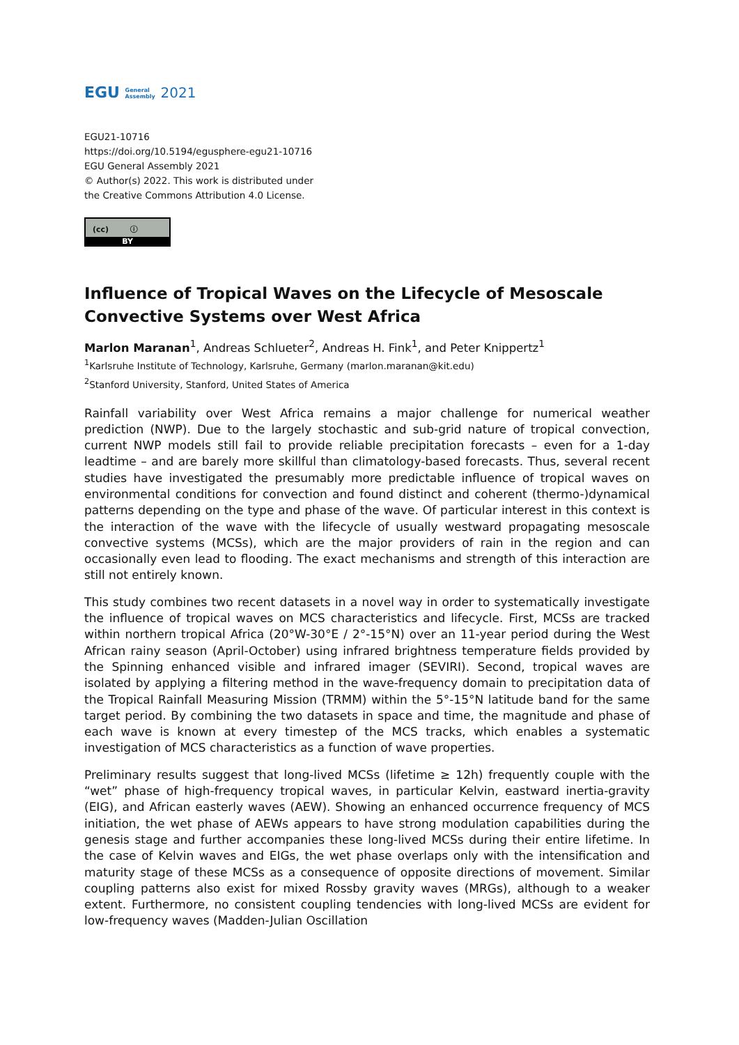EGU General
Assembly 2021
EGU21-10716
https://doi.org/10.5194/egusphere-egu21-10716
EGU General Assembly 2021
© Author(s) 2022. This work is distributed under
the Creative Commons Attribution 4.0 License.
(cc) ⓘ
BY
Influence of Tropical Waves on the Lifecycle of Mesoscale Convective Systems over West Africa
Marlon Maranan<sup>1</sup>, Andreas Schlueter<sup>2</sup>, Andreas H. Fink<sup>1</sup>, and Peter Knippertz<sup>1</sup>
<sup>1</sup> Karlsruhe Institute of Technology, Karlsruhe, Germany (marlon.maranan@kit.edu)
<sup>2</sup> Stanford University, Stanford, United States of America
Rainfall variability over West Africa remains a major challenge for numerical weather prediction (NWP). Due to the largely stochastic and sub-grid nature of tropical convection, current NWP models still fail to provide reliable precipitation forecasts – even for a 1-day leadtime – and are barely more skillful than climatology-based forecasts. Thus, several recent studies have investigated the presumably more predictable influence of tropical waves on environmental conditions for convection and found distinct and coherent (thermo-)dynamical patterns depending on the type and phase of the wave. Of particular interest in this context is the interaction of the wave with the lifecycle of usually westward propagating mesoscale convective systems (MCSs), which are the major providers of rain in the region and can occasionally even lead to flooding. The exact mechanisms and strength of this interaction are still not entirely known.
This study combines two recent datasets in a novel way in order to systematically investigate the influence of tropical waves on MCS characteristics and lifecycle. First, MCSs are tracked within northern tropical Africa (20°W-30°E / 2°-15°N) over an 11-year period during the West African rainy season (April-October) using infrared brightness temperature fields provided by the Spinning enhanced visible and infrared imager (SEVIRI). Second, tropical waves are isolated by applying a filtering method in the wave-frequency domain to precipitation data of the Tropical Rainfall Measuring Mission (TRMM) within the 5°-15°N latitude band for the same target period. By combining the two datasets in space and time, the magnitude and phase of each wave is known at every timestep of the MCS tracks, which enables a systematic investigation of MCS characteristics as a function of wave properties.
Preliminary results suggest that long-lived MCSs (lifetime ≥ 12h) frequently couple with the “wet” phase of high-frequency tropical waves, in particular Kelvin, eastward inertia-gravity (EIG), and African easterly waves (AEW). Showing an enhanced occurrence frequency of MCS initiation, the wet phase of AEWs appears to have strong modulation capabilities during the genesis stage and further accompanies these long-lived MCSs during their entire lifetime. In the case of Kelvin waves and EIGs, the wet phase overlaps only with the intensification and maturity stage of these MCSs as a consequence of opposite directions of movement. Similar coupling patterns also exist for mixed Rossby gravity waves (MRGs), although to a weaker extent. Furthermore, no consistent coupling tendencies with long-lived MCSs are evident for low-frequency waves (Madden-Julian Oscillation